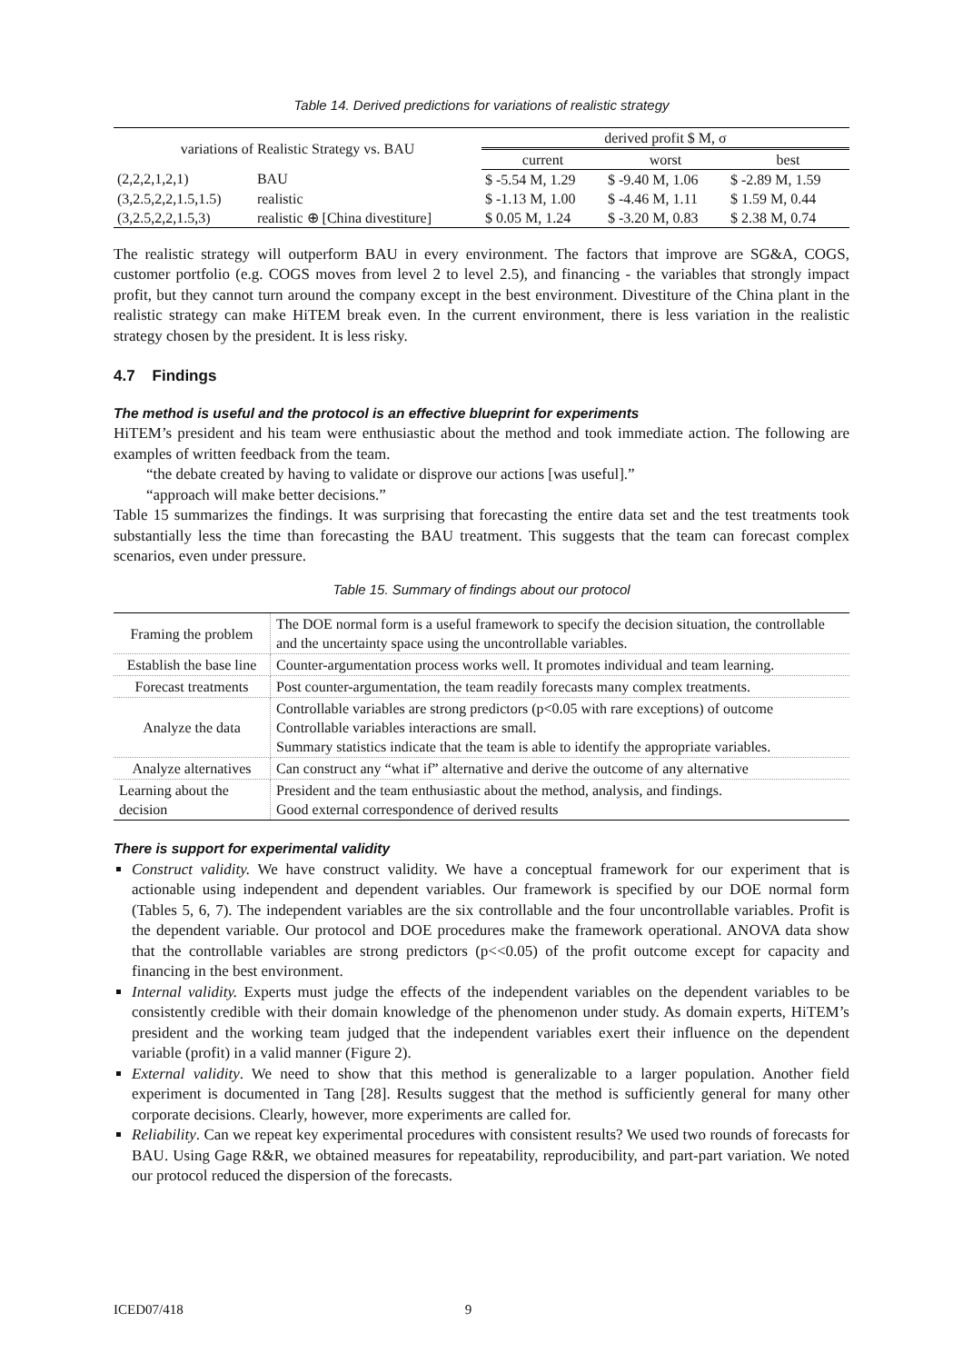Table 14. Derived predictions for variations of realistic strategy
| variations of Realistic Strategy vs. BAU | | derived profit $ M, σ | | |
| --- | --- | --- | --- | --- |
| | | current | worst | best |
| (2,2,2,1,2,1) | BAU | $ -5.54 M, 1.29 | $ -9.40 M, 1.06 | $ -2.89 M, 1.59 |
| (3,2.5,2,2,1.5,1.5) | realistic | $ -1.13 M, 1.00 | $ -4.46 M, 1.11 | $ 1.59 M, 0.44 |
| (3,2.5,2,2,1.5,3) | realistic ⊕ [China divestiture] | $ 0.05 M, 1.24 | $ -3.20 M, 0.83 | $ 2.38 M, 0.74 |
The realistic strategy will outperform BAU in every environment. The factors that improve are SG&A, COGS, customer portfolio (e.g. COGS moves from level 2 to level 2.5), and financing - the variables that strongly impact profit, but they cannot turn around the company except in the best environment. Divestiture of the China plant in the realistic strategy can make HiTEM break even. In the current environment, there is less variation in the realistic strategy chosen by the president. It is less risky.
4.7 Findings
The method is useful and the protocol is an effective blueprint for experiments
HiTEM’s president and his team were enthusiastic about the method and took immediate action. The following are examples of written feedback from the team.
“the debate created by having to validate or disprove our actions [was useful].”
“approach will make better decisions.”
Table 15 summarizes the findings. It was surprising that forecasting the entire data set and the test treatments took substantially less the time than forecasting the BAU treatment. This suggests that the team can forecast complex scenarios, even under pressure.
Table 15. Summary of findings about our protocol
| Framing the problem | The DOE normal form is a useful framework to specify the decision situation, the controllable and the uncertainty space using the uncontrollable variables. |
| Establish the base line | Counter-argumentation process works well. It promotes individual and team learning. |
| Forecast treatments | Post counter-argumentation, the team readily forecasts many complex treatments. |
| Analyze the data | Controllable variables are strong predictors (p<0.05 with rare exceptions) of outcome Controllable variables interactions are small. Summary statistics indicate that the team is able to identify the appropriate variables. |
| Analyze alternatives | Can construct any “what if” alternative and derive the outcome of any alternative |
| Learning about the decision | President and the team enthusiastic about the method, analysis, and findings. Good external correspondence of derived results |
There is support for experimental validity
Construct validity. We have construct validity. We have a conceptual framework for our experiment that is actionable using independent and dependent variables. Our framework is specified by our DOE normal form (Tables 5, 6, 7). The independent variables are the six controllable and the four uncontrollable variables. Profit is the dependent variable. Our protocol and DOE procedures make the framework operational. ANOVA data show that the controllable variables are strong predictors (p<<0.05) of the profit outcome except for capacity and financing in the best environment.
Internal validity. Experts must judge the effects of the independent variables on the dependent variables to be consistently credible with their domain knowledge of the phenomenon under study. As domain experts, HiTEM’s president and the working team judged that the independent variables exert their influence on the dependent variable (profit) in a valid manner (Figure 2).
External validity. We need to show that this method is generalizable to a larger population. Another field experiment is documented in Tang [28]. Results suggest that the method is sufficiently general for many other corporate decisions. Clearly, however, more experiments are called for.
Reliability. Can we repeat key experimental procedures with consistent results? We used two rounds of forecasts for BAU. Using Gage R&R, we obtained measures for repeatability, reproducibility, and part-part variation. We noted our protocol reduced the dispersion of the forecasts.
ICED07/418 9